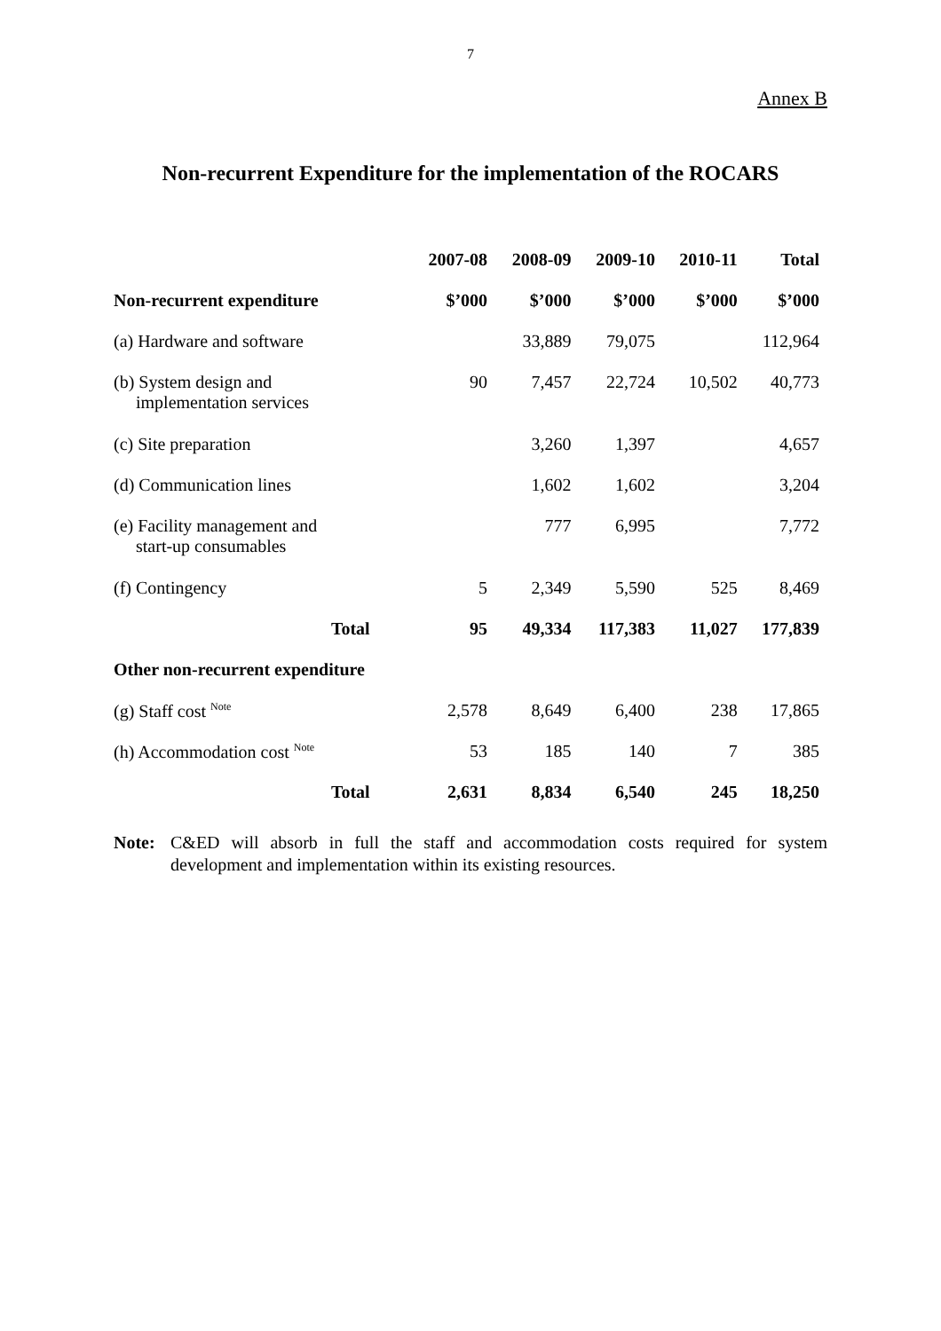7
Annex B
Non-recurrent Expenditure for the implementation of the ROCARS
| | 2007-08 | 2008-09 | 2009-10 | 2010-11 | Total |
| --- | --- | --- | --- | --- | --- |
| Non-recurrent expenditure | $’000 | $’000 | $’000 | $’000 | $’000 |
| (a) Hardware and software | | 33,889 | 79,075 | | 112,964 |
| (b) System design and implementation services | 90 | 7,457 | 22,724 | 10,502 | 40,773 |
| (c) Site preparation | | 3,260 | 1,397 | | 4,657 |
| (d) Communication lines | | 1,602 | 1,602 | | 3,204 |
| (e) Facility management and start-up consumables | | 777 | 6,995 | | 7,772 |
| (f) Contingency | 5 | 2,349 | 5,590 | 525 | 8,469 |
| Total | 95 | 49,334 | 117,383 | 11,027 | 177,839 |
| Other non-recurrent expenditure | | | | | |
| (g) Staff cost <sup>Note</sup> | 2,578 | 8,649 | 6,400 | 238 | 17,865 |
| (h) Accommodation cost <sup>Note</sup> | 53 | 185 | 140 | 7 | 385 |
| Total | 2,631 | 8,834 | 6,540 | 245 | 18,250 |
Note: C&ED will absorb in full the staff and accommodation costs required for system development and implementation within its existing resources.